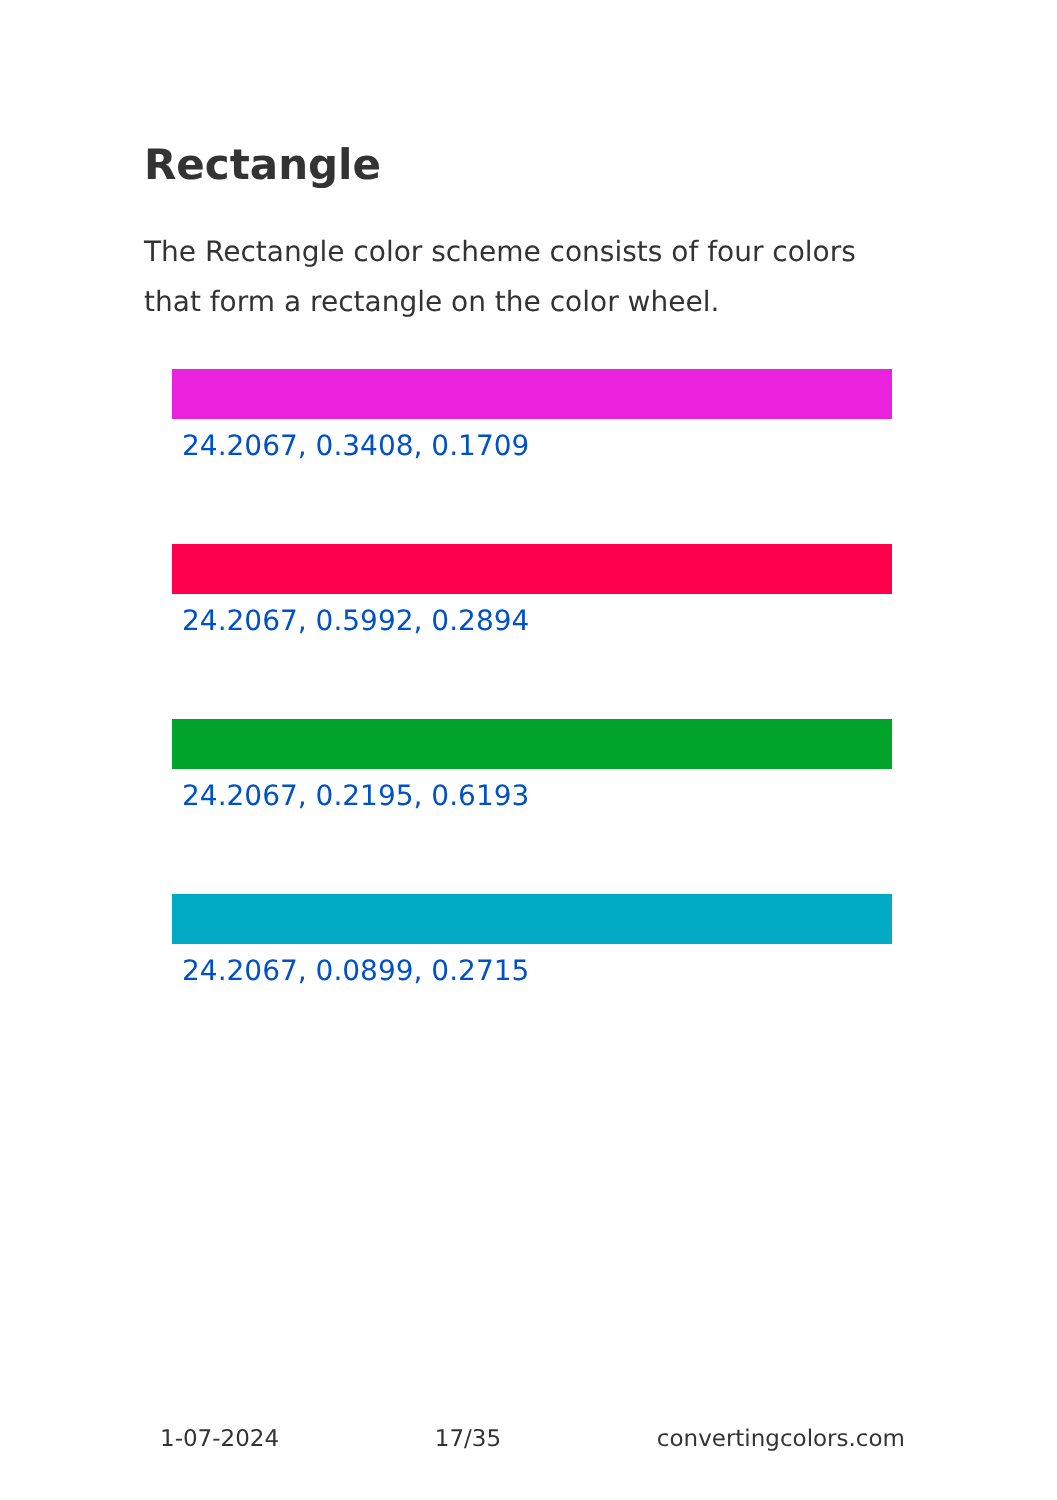Rectangle
The Rectangle color scheme consists of four colors that form a rectangle on the color wheel.
24.2067, 0.3408, 0.1709
24.2067, 0.5992, 0.2894
24.2067, 0.2195, 0.6193
24.2067, 0.0899, 0.2715
1-07-2024 17/35 convertingcolors.com